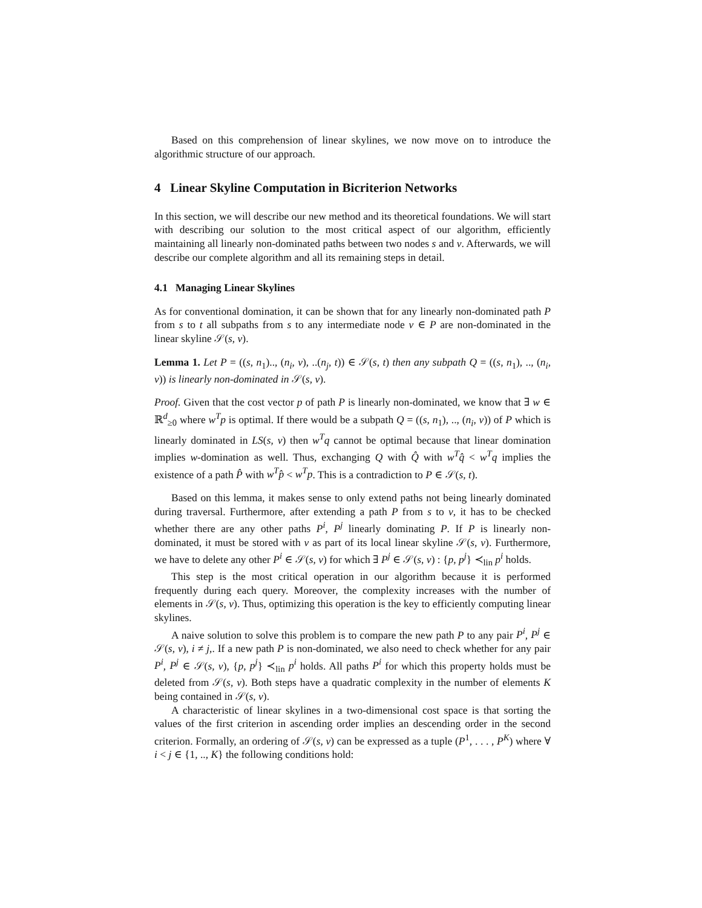Based on this comprehension of linear skylines, we now move on to introduce the algorithmic structure of our approach.
4 Linear Skyline Computation in Bicriterion Networks
In this section, we will describe our new method and its theoretical foundations. We will start with describing our solution to the most critical aspect of our algorithm, efficiently maintaining all linearly non-dominated paths between two nodes s and v. Afterwards, we will describe our complete algorithm and all its remaining steps in detail.
4.1 Managing Linear Skylines
As for conventional domination, it can be shown that for any linearly non-dominated path P from s to t all subpaths from s to any intermediate node v ∈ P are non-dominated in the linear skyline 𝒮(s, v).
Lemma 1. Let P = ((s, n<sub>1</sub>).., (n<sub>i</sub>, v), ..(n<sub>j</sub>, t)) ∈ 𝒮(s, t) then any subpath Q = ((s, n<sub>1</sub>), .., (n<sub>i</sub>, v)) is linearly non-dominated in 𝒮(s, v).
Proof. Given that the cost vector p of path P is linearly non-dominated, we know that ∃ w ∈ ℝ<sup>d</sup><sub>≥0</sub> where w<sup>T</sup>p is optimal. If there would be a subpath Q = ((s, n<sub>1</sub>), .., (n<sub>i</sub>, v)) of P which is linearly dominated in LS(s, v) then w<sup>T</sup>q cannot be optimal because that linear domination implies w-domination as well. Thus, exchanging Q with Q̂ with w<sup>T</sup>q̂ < w<sup>T</sup>q implies the existence of a path P̂ with w<sup>T</sup>p̂ < w<sup>T</sup>p. This is a contradiction to P ∈ 𝒮(s, t).
Based on this lemma, it makes sense to only extend paths not being linearly dominated during traversal. Furthermore, after extending a path P from s to v, it has to be checked whether there are any other paths P<sup>i</sup>, P<sup>j</sup> linearly dominating P. If P is linearly non-dominated, it must be stored with v as part of its local linear skyline 𝒮(s, v). Furthermore, we have to delete any other P<sup>i</sup> ∈ 𝒮(s, v) for which ∃ P<sup>j</sup> ∈ 𝒮(s, v) : {p, p<sup>j</sup>} ≺<sub>lin</sub> p<sup>i</sup> holds.
This step is the most critical operation in our algorithm because it is performed frequently during each query. Moreover, the complexity increases with the number of elements in 𝒮(s, v). Thus, optimizing this operation is the key to efficiently computing linear skylines.
A naive solution to solve this problem is to compare the new path P to any pair P<sup>i</sup>, P<sup>j</sup> ∈ 𝒮(s, v), i ≠ j,. If a new path P is non-dominated, we also need to check whether for any pair P<sup>i</sup>, P<sup>j</sup> ∈ 𝒮(s, v), {p, p<sup>j</sup>} ≺<sub>lin</sub> p<sup>i</sup> holds. All paths P<sup>i</sup> for which this property holds must be deleted from 𝒮(s, v). Both steps have a quadratic complexity in the number of elements K being contained in 𝒮(s, v).
A characteristic of linear skylines in a two-dimensional cost space is that sorting the values of the first criterion in ascending order implies an descending order in the second criterion. Formally, an ordering of 𝒮(s, v) can be expressed as a tuple (P<sup>1</sup>, . . . , P<sup>K</sup>) where ∀ i < j ∈ {1, .., K} the following conditions hold: